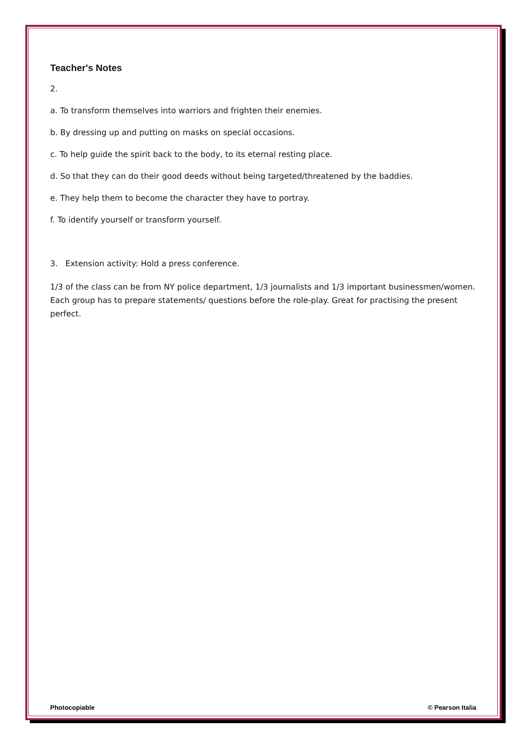Teacher's Notes
2.
a. To transform themselves into warriors and frighten their enemies.
b. By dressing up and putting on masks on special occasions.
c. To help guide the spirit back to the body, to its eternal resting place.
d. So that they can do their good deeds without being targeted/threatened by the baddies.
e. They help them to become the character they have to portray.
f. To identify yourself or transform yourself.
3. Extension activity: Hold a press conference.
1/3 of the class can be from NY police department, 1/3 journalists and 1/3 important businessmen/women. Each group has to prepare statements/ questions before the role-play. Great for practising the present perfect.
Photocopiable © Pearson Italia